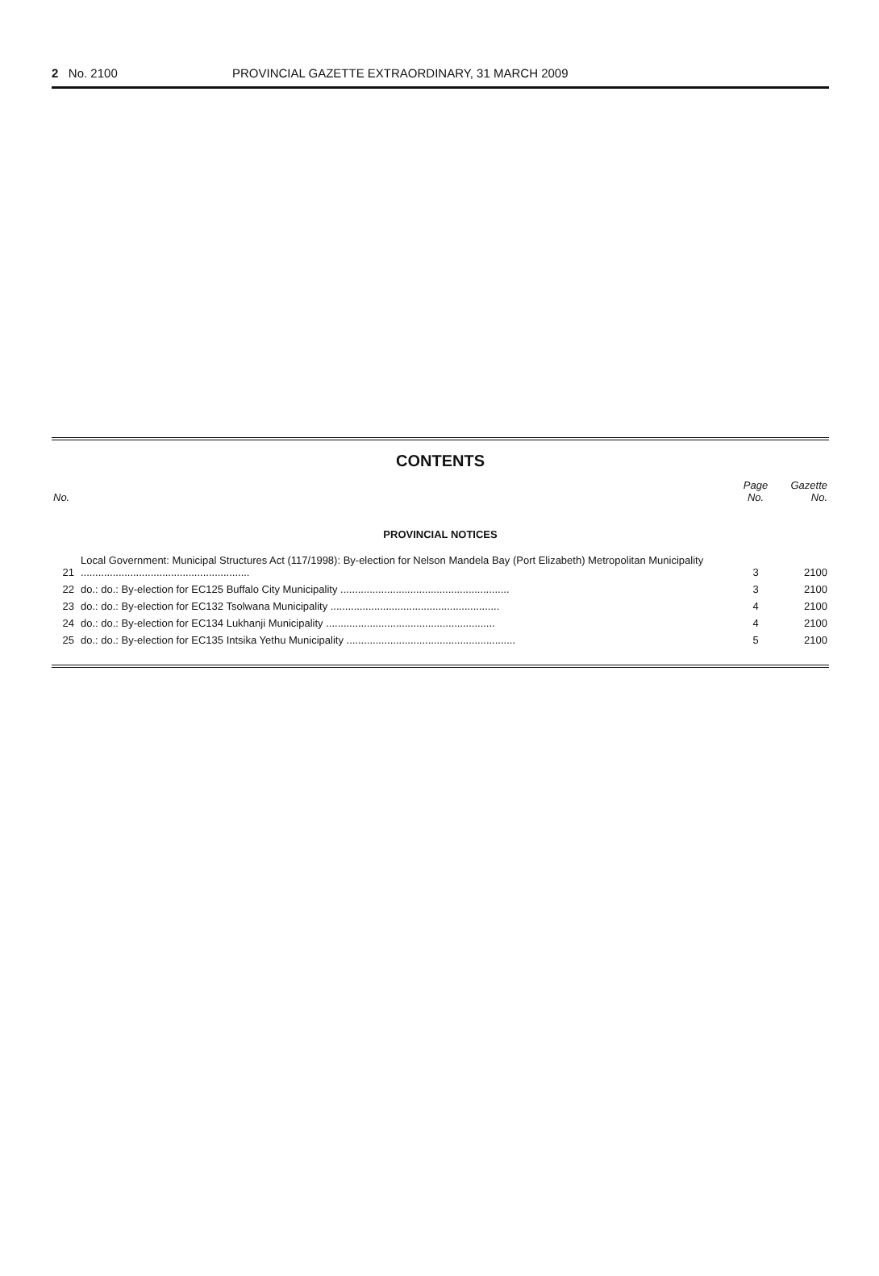2 No. 2100 PROVINCIAL GAZETTE EXTRAORDINARY, 31 MARCH 2009
CONTENTS
| No. | | Page No. | Gazette No. |
| --- | --- | --- | --- |
| PROVINCIAL NOTICES | | | |
| 21 | Local Government: Municipal Structures Act (117/1998): By-election for Nelson Mandela Bay (Port Elizabeth) Metropolitan Municipality .......................................................... | 3 | 2100 |
| 22 | do.: do.: By-election for EC125 Buffalo City Municipality .......................................................... | 3 | 2100 |
| 23 | do.: do.: By-election for EC132 Tsolwana Municipality .......................................................... | 4 | 2100 |
| 24 | do.: do.: By-election for EC134 Lukhanji Municipality .......................................................... | 4 | 2100 |
| 25 | do.: do.: By-election for EC135 Intsika Yethu Municipality .......................................................... | 5 | 2100 |